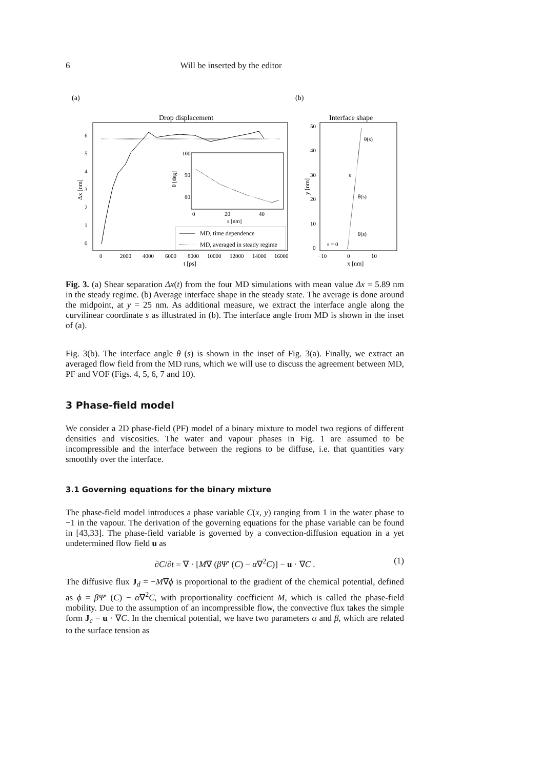6 Will be inserted by the editor
(a)
(b)
Drop displacement
6
5
4
3
2
1
0
Δx [nm]
100
90
80
0
20
40
s [nm]
θ [deg]
MD, time dependence
MD, averaged in steady regime
0
2000
4000
6000
8000
10000
12000
14000
16000
t [ps]
Interface shape
50
40
30
20
10
0
y [nm]
s
θ(s)
θ(s)
θ(s)
s = 0
−10
0
10
x [nm]
Fig. 3. (a) Shear separation Δx(t) from the four MD simulations with mean value Δx = 5.89 nm in the steady regime. (b) Average interface shape in the steady state. The average is done around the midpoint, at y = 25 nm. As additional measure, we extract the interface angle along the curvilinear coordinate s as illustrated in (b). The interface angle from MD is shown in the inset of (a).
Fig. 3(b). The interface angle θ (s) is shown in the inset of Fig. 3(a). Finally, we extract an averaged flow field from the MD runs, which we will use to discuss the agreement between MD, PF and VOF (Figs. 4, 5, 6, 7 and 10).
3 Phase-field model
We consider a 2D phase-field (PF) model of a binary mixture to model two regions of different densities and viscosities. The water and vapour phases in Fig. 1 are assumed to be incompressible and the interface between the regions to be diffuse, i.e. that quantities vary smoothly over the interface.
3.1 Governing equations for the binary mixture
The phase-field model introduces a phase variable C(x, y) ranging from 1 in the water phase to −1 in the vapour. The derivation of the governing equations for the phase variable can be found in [43,33]. The phase-field variable is governed by a convection-diffusion equation in a yet undetermined flow field u as
∂C/∂t = ∇ · [M∇ (βΨ′ (C) − α∇<sup>2</sup>C)] − u · ∇C . (1)
The diffusive flux J<sub>d</sub> = −M∇ϕ is proportional to the gradient of the chemical potential, defined as ϕ = βΨ′ (C) − α∇<sup>2</sup>C, with proportionality coefficient M, which is called the phase-field mobility. Due to the assumption of an incompressible flow, the convective flux takes the simple form J<sub>c</sub> = u · ∇C. In the chemical potential, we have two parameters α and β, which are related to the surface tension as